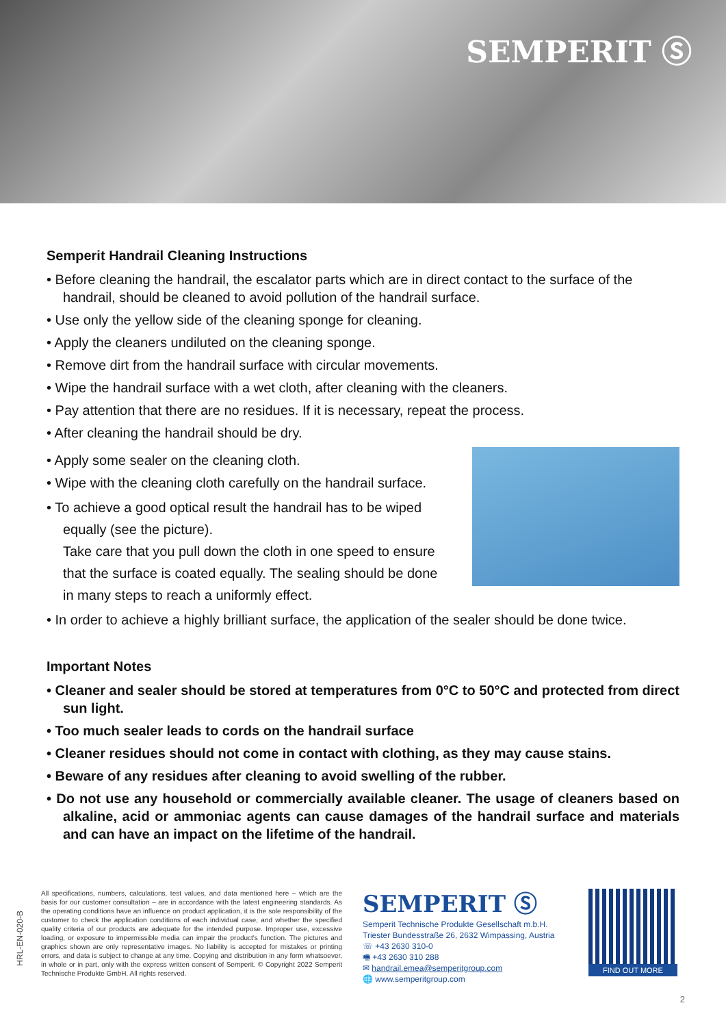SEMPERIT Ⓢ
Semperit Handrail Cleaning Instructions
• Before cleaning the handrail, the escalator parts which are in direct contact to the surface of the handrail, should be cleaned to avoid pollution of the handrail surface.
• Use only the yellow side of the cleaning sponge for cleaning.
• Apply the cleaners undiluted on the cleaning sponge.
• Remove dirt from the handrail surface with circular movements.
• Wipe the handrail surface with a wet cloth, after cleaning with the cleaners.
• Pay attention that there are no residues. If it is necessary, repeat the process.
• After cleaning the handrail should be dry.
• Apply some sealer on the cleaning cloth.
• Wipe with the cleaning cloth carefully on the handrail surface.
• To achieve a good optical result the handrail has to be wiped equally (see the picture).
Take care that you pull down the cloth in one speed to ensure that the surface is coated equally. The sealing should be done in many steps to reach a uniformly effect.
• In order to achieve a highly brilliant surface, the application of the sealer should be done twice.
Important Notes
• Cleaner and sealer should be stored at temperatures from 0°C to 50°C and protected from direct sun light.
• Too much sealer leads to cords on the handrail surface
• Cleaner residues should not come in contact with clothing, as they may cause stains.
• Beware of any residues after cleaning to avoid swelling of the rubber.
• Do not use any household or commercially available cleaner. The usage of cleaners based on alkaline, acid or ammoniac agents can cause damages of the handrail surface and materials and can have an impact on the lifetime of the handrail.
HRL-EN-020-B
All specifications, numbers, calculations, test values, and data mentioned here – which are the basis for our customer consultation – are in accordance with the latest engineering standards. As the operating conditions have an influence on product application, it is the sole responsibility of the customer to check the application conditions of each individual case, and whether the specified quality criteria of our products are adequate for the intended purpose. Improper use, excessive loading, or exposure to impermissible media can impair the product's function. The pictures and graphics shown are only representative images. No liability is accepted for mistakes or printing errors, and data is subject to change at any time. Copying and distribution in any form whatsoever, in whole or in part, only with the express written consent of Semperit. © Copyright 2022 Semperit Technische Produkte GmbH. All rights reserved.
SEMPERIT Ⓢ
Semperit Technische Produkte Gesellschaft m.b.H.
Triester Bundesstraße 26, 2632 Wimpassing, Austria
☏ +43 2630 310-0
🖷 +43 2630 310 288
✉ handrail.emea@semperitgroup.com
🌐 www.semperitgroup.com
FIND OUT MORE
2